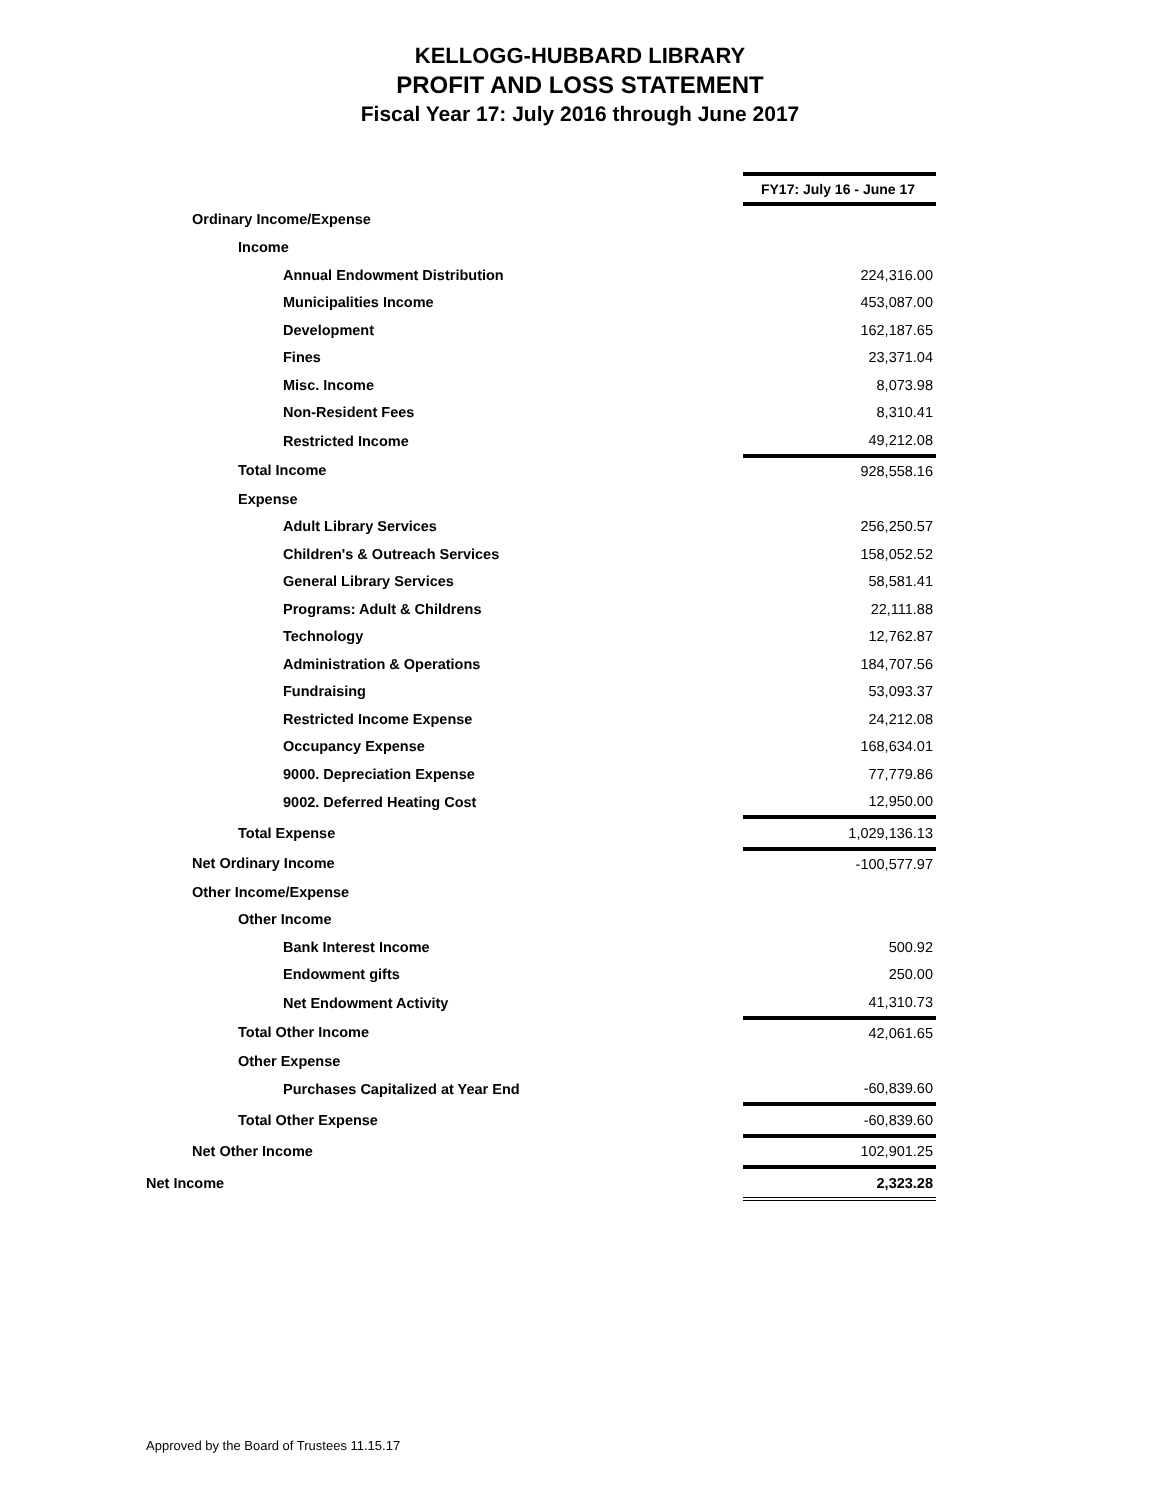KELLOGG-HUBBARD LIBRARY
PROFIT AND LOSS STATEMENT
Fiscal Year 17: July 2016 through June 2017
| | FY17: July 16 - June 17 |
| Ordinary Income/Expense | |
| Income | |
| Annual Endowment Distribution | 224,316.00 |
| Municipalities Income | 453,087.00 |
| Development | 162,187.65 |
| Fines | 23,371.04 |
| Misc. Income | 8,073.98 |
| Non-Resident Fees | 8,310.41 |
| Restricted Income | 49,212.08 |
| Total Income | 928,558.16 |
| Expense | |
| Adult Library Services | 256,250.57 |
| Children's & Outreach Services | 158,052.52 |
| General Library Services | 58,581.41 |
| Programs: Adult & Childrens | 22,111.88 |
| Technology | 12,762.87 |
| Administration & Operations | 184,707.56 |
| Fundraising | 53,093.37 |
| Restricted Income Expense | 24,212.08 |
| Occupancy Expense | 168,634.01 |
| 9000. Depreciation Expense | 77,779.86 |
| 9002. Deferred Heating Cost | 12,950.00 |
| Total Expense | 1,029,136.13 |
| Net Ordinary Income | -100,577.97 |
| Other Income/Expense | |
| Other Income | |
| Bank Interest Income | 500.92 |
| Endowment gifts | 250.00 |
| Net Endowment Activity | 41,310.73 |
| Total Other Income | 42,061.65 |
| Other Expense | |
| Purchases Capitalized at Year End | -60,839.60 |
| Total Other Expense | -60,839.60 |
| Net Other Income | 102,901.25 |
| Net Income | 2,323.28 |
Approved by the Board of Trustees 11.15.17